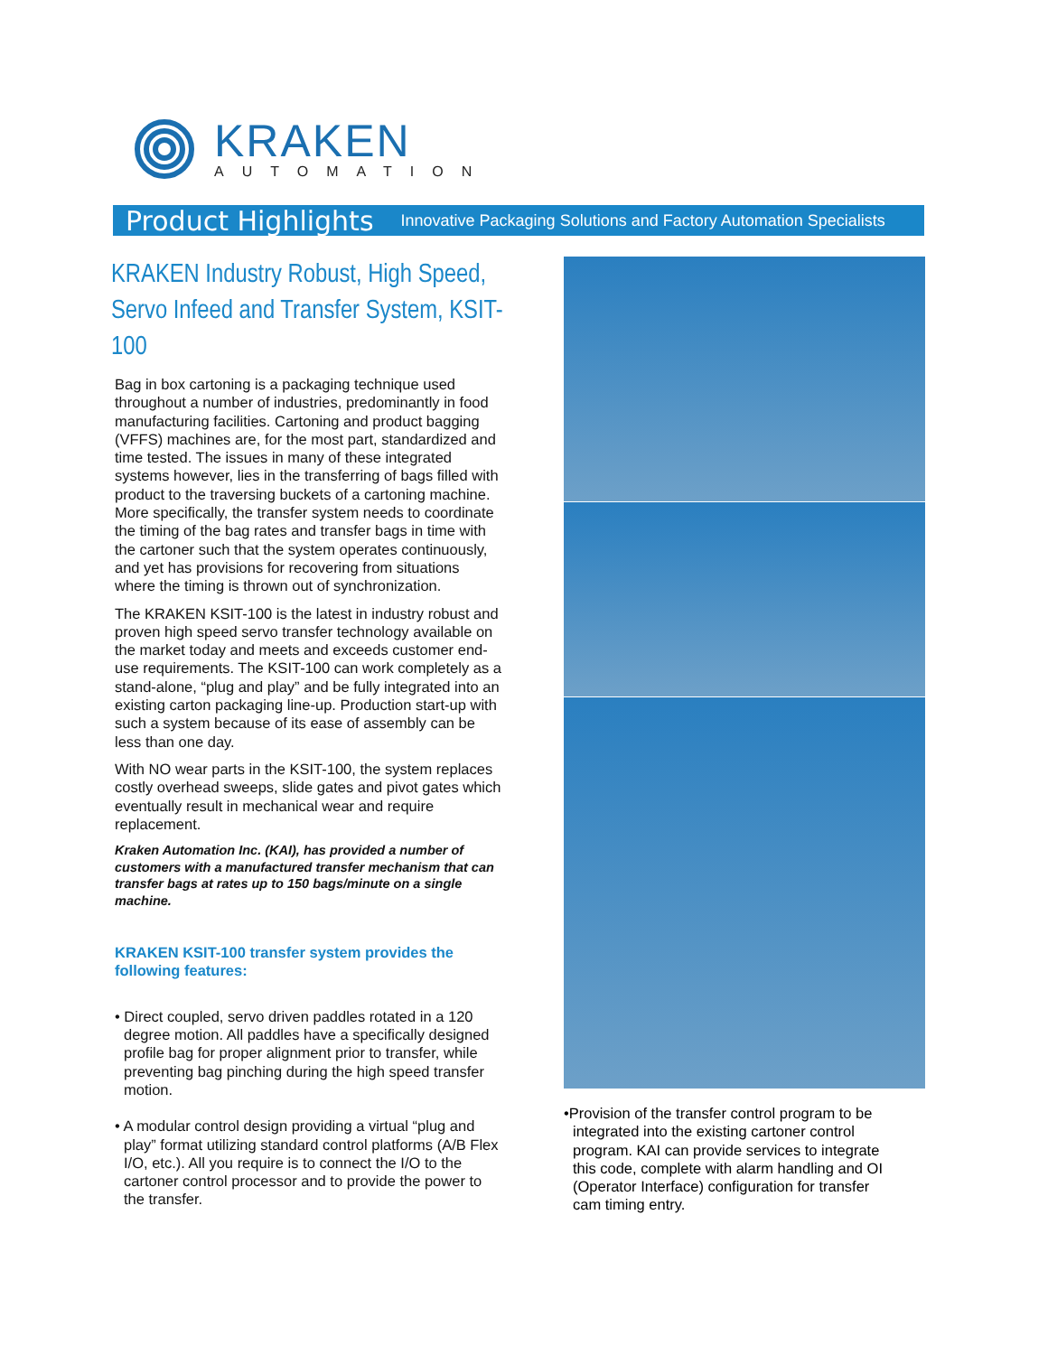KRAKEN
AUTOMATION
Product Highlights Innovative Packaging Solutions and Factory Automation Specialists
KRAKEN Industry Robust, High Speed, Servo Infeed and Transfer System, KSIT-100
Bag in box cartoning is a packaging technique used throughout a number of industries, predominantly in food manufacturing facilities. Cartoning and product bagging (VFFS) machines are, for the most part, standardized and time tested. The issues in many of these integrated systems however, lies in the transferring of bags filled with product to the traversing buckets of a cartoning machine. More specifically, the transfer system needs to coordinate the timing of the bag rates and transfer bags in time with the cartoner such that the system operates continuously, and yet has provisions for recovering from situations where the timing is thrown out of synchronization.
The KRAKEN KSIT-100 is the latest in industry robust and proven high speed servo transfer technology available on the market today and meets and exceeds customer end-use requirements. The KSIT-100 can work completely as a stand-alone, “plug and play” and be fully integrated into an existing carton packaging line-up. Production start-up with such a system because of its ease of assembly can be less than one day.
With NO wear parts in the KSIT-100, the system replaces costly overhead sweeps, slide gates and pivot gates which eventually result in mechanical wear and require replacement.
Kraken Automation Inc. (KAI), has provided a number of customers with a manufactured transfer mechanism that can transfer bags at rates up to 150 bags/minute on a single machine.
KRAKEN KSIT-100 transfer system provides the following features:
• Direct coupled, servo driven paddles rotated in a 120 degree motion. All paddles have a specifically designed profile bag for proper alignment prior to transfer, while preventing bag pinching during the high speed transfer motion.
• A modular control design providing a virtual “plug and play” format utilizing standard control platforms (A/B Flex I/O, etc.). All you require is to connect the I/O to the cartoner control processor and to provide the power to the transfer.
•Provision of the transfer control program to be integrated into the existing cartoner control program. KAI can provide services to integrate this code, complete with alarm handling and OI (Operator Interface) configuration for transfer cam timing entry.